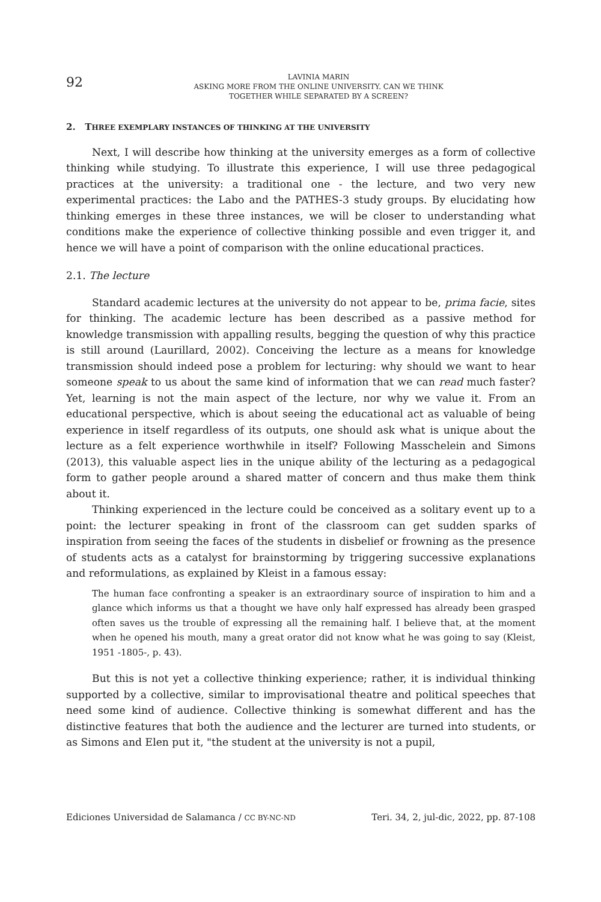92
LAVINIA MARIN
ASKING MORE FROM THE ONLINE UNIVERSITY. CAN WE THINK
TOGETHER WHILE SEPARATED BY A SCREEN?
2. THREE EXEMPLARY INSTANCES OF THINKING AT THE UNIVERSITY
Next, I will describe how thinking at the university emerges as a form of collective thinking while studying. To illustrate this experience, I will use three pedagogical practices at the university: a traditional one - the lecture, and two very new experimental practices: the Labo and the PATHES-3 study groups. By elucidating how thinking emerges in these three instances, we will be closer to understanding what conditions make the experience of collective thinking possible and even trigger it, and hence we will have a point of comparison with the online educational practices.
2.1. The lecture
Standard academic lectures at the university do not appear to be, prima facie, sites for thinking. The academic lecture has been described as a passive method for knowledge transmission with appalling results, begging the question of why this practice is still around (Laurillard, 2002). Conceiving the lecture as a means for knowledge transmission should indeed pose a problem for lecturing: why should we want to hear someone speak to us about the same kind of information that we can read much faster? Yet, learning is not the main aspect of the lecture, nor why we value it. From an educational perspective, which is about seeing the educational act as valuable of being experience in itself regardless of its outputs, one should ask what is unique about the lecture as a felt experience worthwhile in itself? Following Masschelein and Simons (2013), this valuable aspect lies in the unique ability of the lecturing as a pedagogical form to gather people around a shared matter of concern and thus make them think about it.
Thinking experienced in the lecture could be conceived as a solitary event up to a point: the lecturer speaking in front of the classroom can get sudden sparks of inspiration from seeing the faces of the students in disbelief or frowning as the presence of students acts as a catalyst for brainstorming by triggering successive explanations and reformulations, as explained by Kleist in a famous essay:
The human face confronting a speaker is an extraordinary source of inspiration to him and a glance which informs us that a thought we have only half expressed has already been grasped often saves us the trouble of expressing all the remaining half. I believe that, at the moment when he opened his mouth, many a great orator did not know what he was going to say (Kleist, 1951 -1805-, p. 43).
But this is not yet a collective thinking experience; rather, it is individual thinking supported by a collective, similar to improvisational theatre and political speeches that need some kind of audience. Collective thinking is somewhat different and has the distinctive features that both the audience and the lecturer are turned into students, or as Simons and Elen put it, "the student at the university is not a pupil,
Ediciones Universidad de Salamanca / CC BY-NC-ND Teri. 34, 2, jul-dic, 2022, pp. 87-108